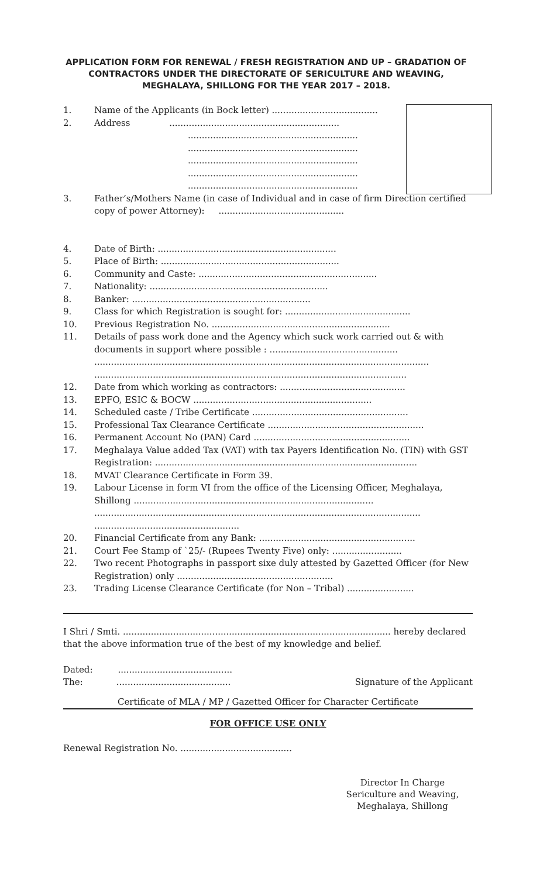APPLICATION FORM FOR RENEWAL / FRESH REGISTRATION AND UP – GRADATION OF CONTRACTORS UNDER THE DIRECTORATE OF SERICULTURE AND WEAVING, MEGHALAYA, SHILLONG FOR THE YEAR 2017 – 2018.
1. Name of the Applicants (in Bock letter) ......................................
2. Address .............................................................
.............................................................
.............................................................
.............................................................
.............................................................
.............................................................
3. Father’s/Mothers Name (in case of Individual and in case of firm Direction certified copy of power Attorney): .............................................
4. Date of Birth: ................................................................
5. Place of Birth: ................................................................
6. Community and Caste: ................................................................
7. Nationality: ................................................................
8. Banker: ................................................................
9. Class for which Registration is sought for: .............................................
10. Previous Registration No. ................................................................
11. Details of pass work done and the Agency which suck work carried out & with documents in support where possible : ..............................................
........................................................................................................................
................................................................................................................
12. Date from which working as contractors: .............................................
13. EPFO, ESIC & BOCW ................................................................
14. Scheduled caste / Tribe Certificate ........................................................
15. Professional Tax Clearance Certificate ........................................................
16. Permanent Account No (PAN) Card ........................................................
17. Meghalaya Value added Tax (VAT) with tax Payers Identification No. (TIN) with GST Registration: ..............................................................................................
18. MVAT Clearance Certificate in Form 39.
19. Labour License in form VI from the office of the Licensing Officer, Meghalaya, Shillong ......................................................................................
.....................................................................................................................
....................................................
20. Financial Certificate from any Bank: ........................................................
21. Court Fee Stamp of `25/- (Rupees Twenty Five) only: .........................
22. Two recent Photographs in passport sixe duly attested by Gazetted Officer (for New Registration) only ........................................................
23. Trading License Clearance Certificate (for Non – Tribal) ........................
I Shri / Smti. ................................................................................................ hereby declared that the above information true of the best of my knowledge and belief.
Dated: .........................................
The: ......................................... Signature of the Applicant
Certificate of MLA / MP / Gazetted Officer for Character Certificate
FOR OFFICE USE ONLY
Renewal Registration No. ........................................
Director In Charge
Sericulture and Weaving,
Meghalaya, Shillong